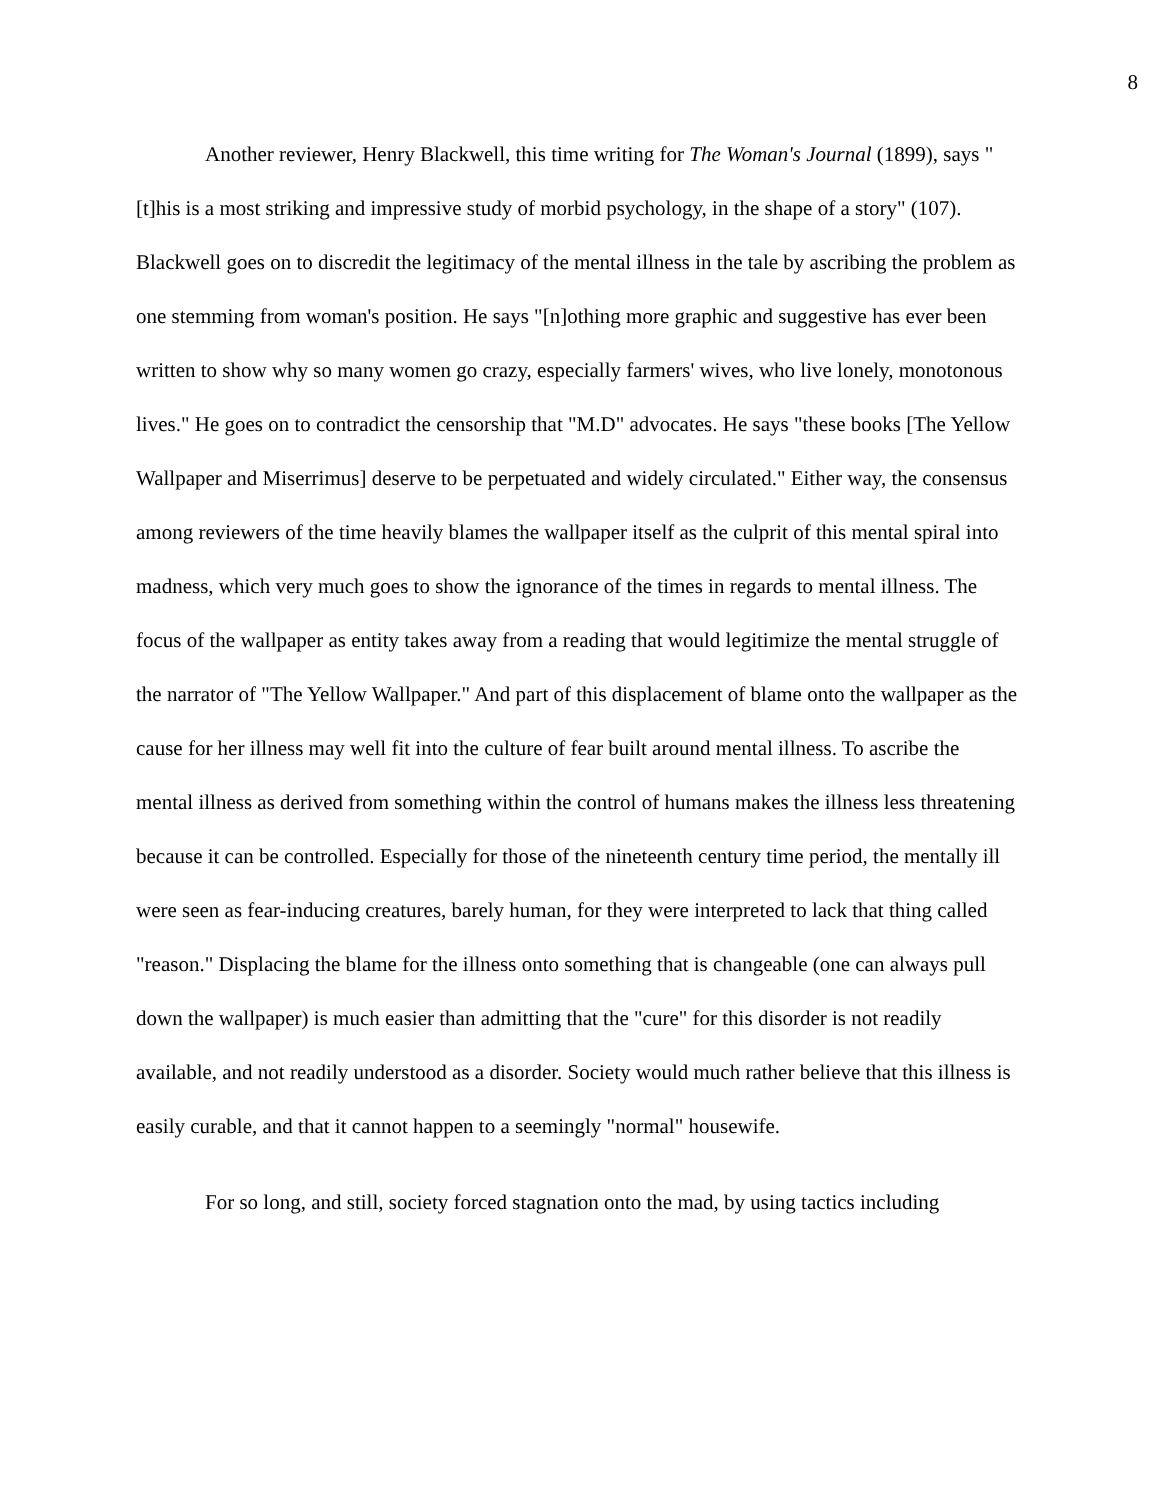8
Another reviewer, Henry Blackwell, this time writing for The Woman's Journal (1899), says "[t]his is a most striking and impressive study of morbid psychology, in the shape of a story" (107). Blackwell goes on to discredit the legitimacy of the mental illness in the tale by ascribing the problem as one stemming from woman's position. He says "[n]othing more graphic and suggestive has ever been written to show why so many women go crazy, especially farmers' wives, who live lonely, monotonous lives." He goes on to contradict the censorship that "M.D" advocates. He says "these books [The Yellow Wallpaper and Miserrimus] deserve to be perpetuated and widely circulated." Either way, the consensus among reviewers of the time heavily blames the wallpaper itself as the culprit of this mental spiral into madness, which very much goes to show the ignorance of the times in regards to mental illness. The focus of the wallpaper as entity takes away from a reading that would legitimize the mental struggle of the narrator of "The Yellow Wallpaper." And part of this displacement of blame onto the wallpaper as the cause for her illness may well fit into the culture of fear built around mental illness. To ascribe the mental illness as derived from something within the control of humans makes the illness less threatening because it can be controlled. Especially for those of the nineteenth century time period, the mentally ill were seen as fear-inducing creatures, barely human, for they were interpreted to lack that thing called "reason." Displacing the blame for the illness onto something that is changeable (one can always pull down the wallpaper) is much easier than admitting that the "cure" for this disorder is not readily available, and not readily understood as a disorder. Society would much rather believe that this illness is easily curable, and that it cannot happen to a seemingly "normal" housewife.
For so long, and still, society forced stagnation onto the mad, by using tactics including